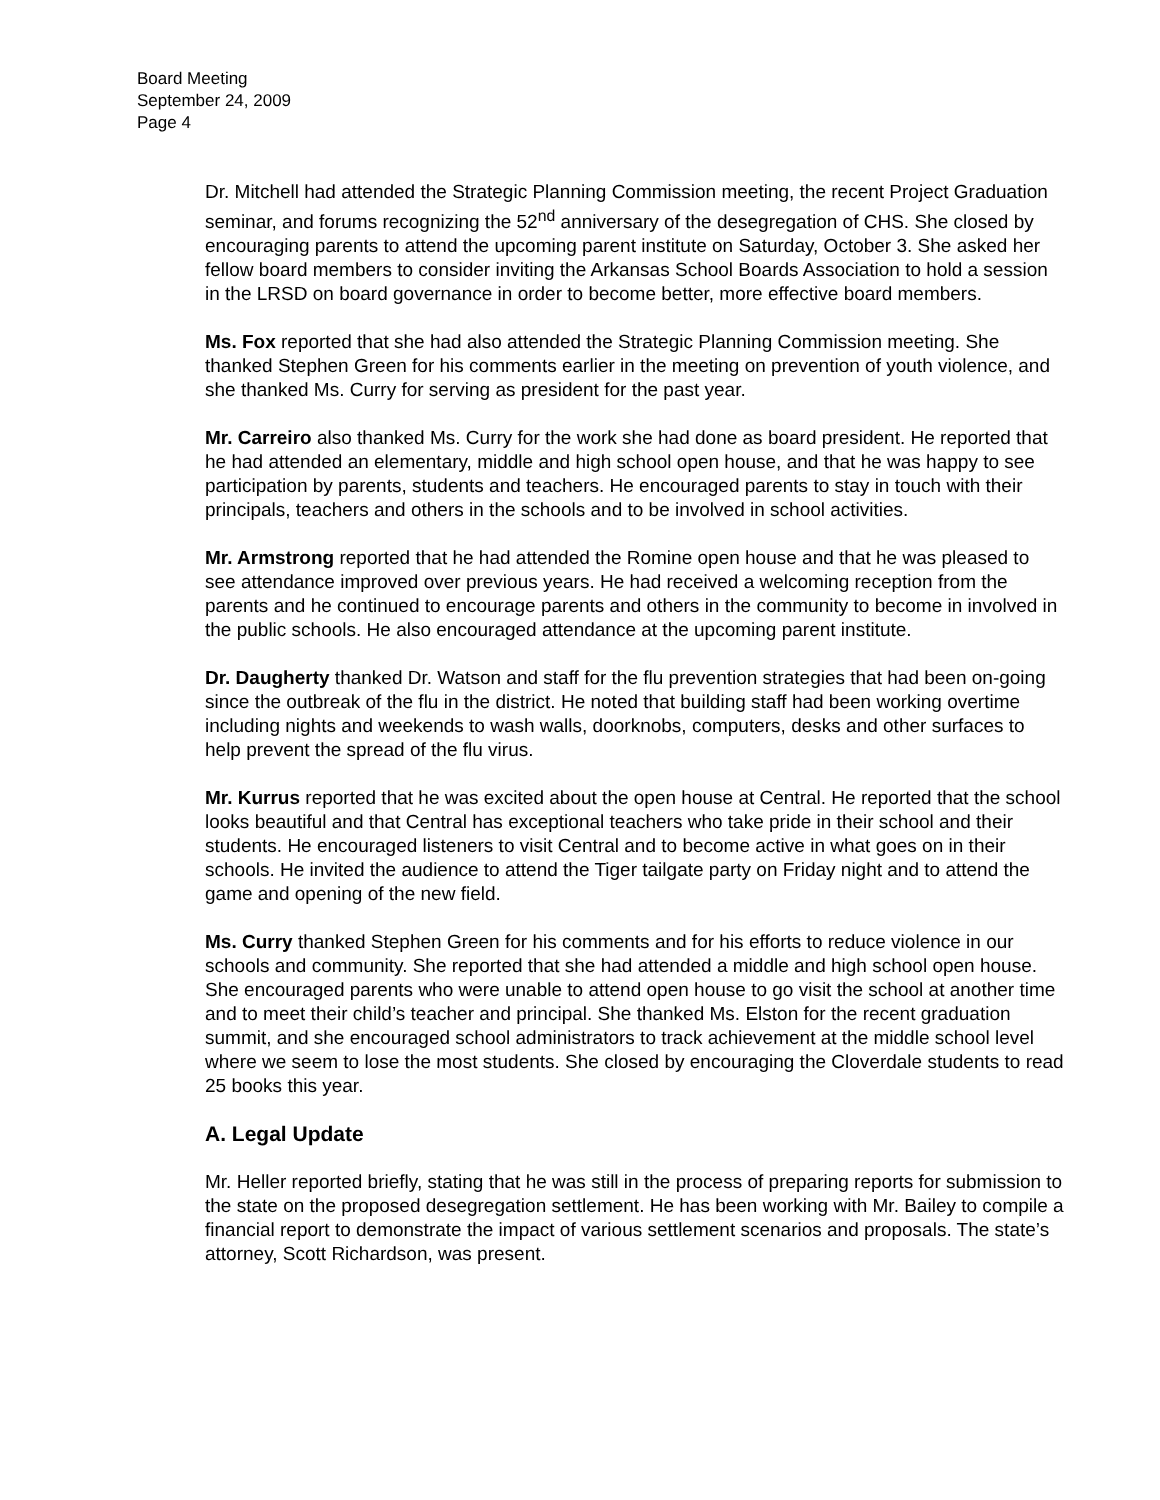Board Meeting
September 24, 2009
Page 4
Dr. Mitchell had attended the Strategic Planning Commission meeting, the recent Project Graduation seminar, and forums recognizing the 52<sup>nd</sup> anniversary of the desegregation of CHS. She closed by encouraging parents to attend the upcoming parent institute on Saturday, October 3. She asked her fellow board members to consider inviting the Arkansas School Boards Association to hold a session in the LRSD on board governance in order to become better, more effective board members.
Ms. Fox reported that she had also attended the Strategic Planning Commission meeting. She thanked Stephen Green for his comments earlier in the meeting on prevention of youth violence, and she thanked Ms. Curry for serving as president for the past year.
Mr. Carreiro also thanked Ms. Curry for the work she had done as board president. He reported that he had attended an elementary, middle and high school open house, and that he was happy to see participation by parents, students and teachers. He encouraged parents to stay in touch with their principals, teachers and others in the schools and to be involved in school activities.
Mr. Armstrong reported that he had attended the Romine open house and that he was pleased to see attendance improved over previous years. He had received a welcoming reception from the parents and he continued to encourage parents and others in the community to become in involved in the public schools. He also encouraged attendance at the upcoming parent institute.
Dr. Daugherty thanked Dr. Watson and staff for the flu prevention strategies that had been on-going since the outbreak of the flu in the district. He noted that building staff had been working overtime including nights and weekends to wash walls, doorknobs, computers, desks and other surfaces to help prevent the spread of the flu virus.
Mr. Kurrus reported that he was excited about the open house at Central. He reported that the school looks beautiful and that Central has exceptional teachers who take pride in their school and their students. He encouraged listeners to visit Central and to become active in what goes on in their schools. He invited the audience to attend the Tiger tailgate party on Friday night and to attend the game and opening of the new field.
Ms. Curry thanked Stephen Green for his comments and for his efforts to reduce violence in our schools and community. She reported that she had attended a middle and high school open house. She encouraged parents who were unable to attend open house to go visit the school at another time and to meet their child’s teacher and principal. She thanked Ms. Elston for the recent graduation summit, and she encouraged school administrators to track achievement at the middle school level where we seem to lose the most students. She closed by encouraging the Cloverdale students to read 25 books this year.
A. Legal Update
Mr. Heller reported briefly, stating that he was still in the process of preparing reports for submission to the state on the proposed desegregation settlement. He has been working with Mr. Bailey to compile a financial report to demonstrate the impact of various settlement scenarios and proposals. The state’s attorney, Scott Richardson, was present.